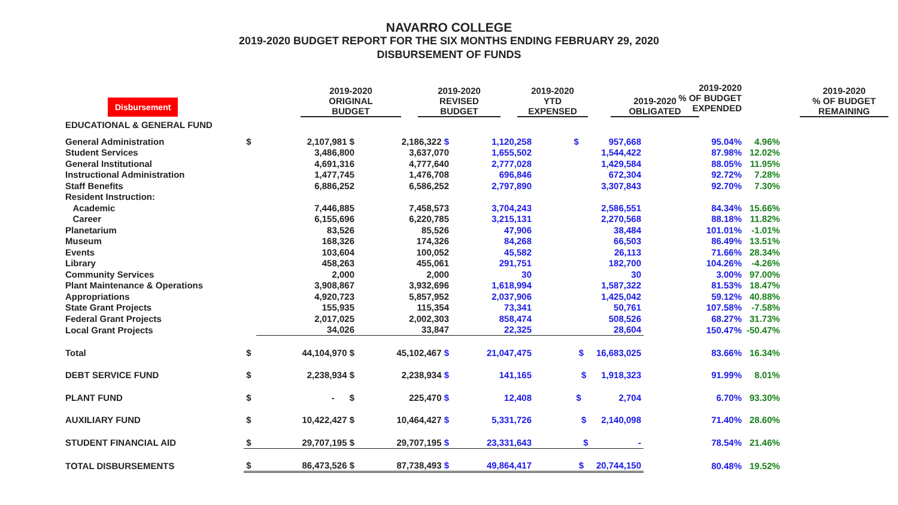NAVARRO COLLEGE
2019-2020 BUDGET REPORT FOR THE SIX MONTHS ENDING FEBRUARY 29, 2020
DISBURSEMENT OF FUNDS
| Disbursement | | 2019-2020 ORIGINAL BUDGET | | 2019-2020 REVISED BUDGET | | 2019-2020 YTD EXPENSED | | 2019-2020 OBLIGATED | | 2019-2020 % OF BUDGET REMAINING |
| --- | --- | --- | --- | --- | --- | --- | --- | --- | --- | --- |
| | | | | | | 2019-2020 % OF BUDGET EXPENDED | |
| EDUCATIONAL & GENERAL FUND | | | | | | | |
| General Administration | $ | 2,107,981 $ | 2,186,322 $ | 1,120,258 | $ 957,668 | 95.04% | 4.96% |
| Student Services | | 3,486,800 | 3,637,070 | 1,655,502 | 1,544,422 | 87.98% | 12.02% |
| General Institutional | | 4,691,316 | 4,777,640 | 2,777,028 | 1,429,584 | 88.05% | 11.95% |
| Instructional Administration | | 1,477,745 | 1,476,708 | 696,846 | 672,304 | 92.72% | 7.28% |
| Staff Benefits | | 6,886,252 | 6,586,252 | 2,797,890 | 3,307,843 | 92.70% | 7.30% |
| Resident Instruction: | | | | | | | |
| Academic | | 7,446,885 | 7,458,573 | 3,704,243 | 2,586,551 | 84.34% | 15.66% |
| Career | | 6,155,696 | 6,220,785 | 3,215,131 | 2,270,568 | 88.18% | 11.82% |
| Planetarium | | 83,526 | 85,526 | 47,906 | 38,484 | 101.01% | -1.01% |
| Museum | | 168,326 | 174,326 | 84,268 | 66,503 | 86.49% | 13.51% |
| Events | | 103,604 | 100,052 | 45,582 | 26,113 | 71.66% | 28.34% |
| Library | | 458,263 | 455,061 | 291,751 | 182,700 | 104.26% | -4.26% |
| Community Services | | 2,000 | 2,000 | 30 | 30 | 3.00% | 97.00% |
| Plant Maintenance & Operations | | 3,908,867 | 3,932,696 | 1,618,994 | 1,587,322 | 81.53% | 18.47% |
| Appropriations | | 4,920,723 | 5,857,952 | 2,037,906 | 1,425,042 | 59.12% | 40.88% |
| State Grant Projects | | 155,935 | 115,354 | 73,341 | 50,761 | 107.58% | -7.58% |
| Federal Grant Projects | | 2,017,025 | 2,002,303 | 858,474 | 508,526 | 68.27% | 31.73% |
| Local Grant Projects | | 34,026 | 33,847 | 22,325 | 28,604 | 150.47% | -50.47% |
| Total | $ | 44,104,970 $ | 45,102,467 $ | 21,047,475 | $ 16,683,025 | 83.66% | 16.34% |
| DEBT SERVICE FUND | $ | 2,238,934 $ | 2,238,934 $ | 141,165 | $ 1,918,323 | 91.99% | 8.01% |
| PLANT FUND | $ | - $ | 225,470 $ | 12,408 | $ 2,704 | 6.70% | 93.30% |
| AUXILIARY FUND | $ | 10,422,427 $ | 10,464,427 $ | 5,331,726 | $ 2,140,098 | 71.40% | 28.60% |
| STUDENT FINANCIAL AID | $ | 29,707,195 $ | 29,707,195 $ | 23,331,643 | $ - | 78.54% | 21.46% |
| TOTAL DISBURSEMENTS | $ | 86,473,526 $ | 87,738,493 $ | 49,864,417 | $ 20,744,150 | 80.48% | 19.52% |